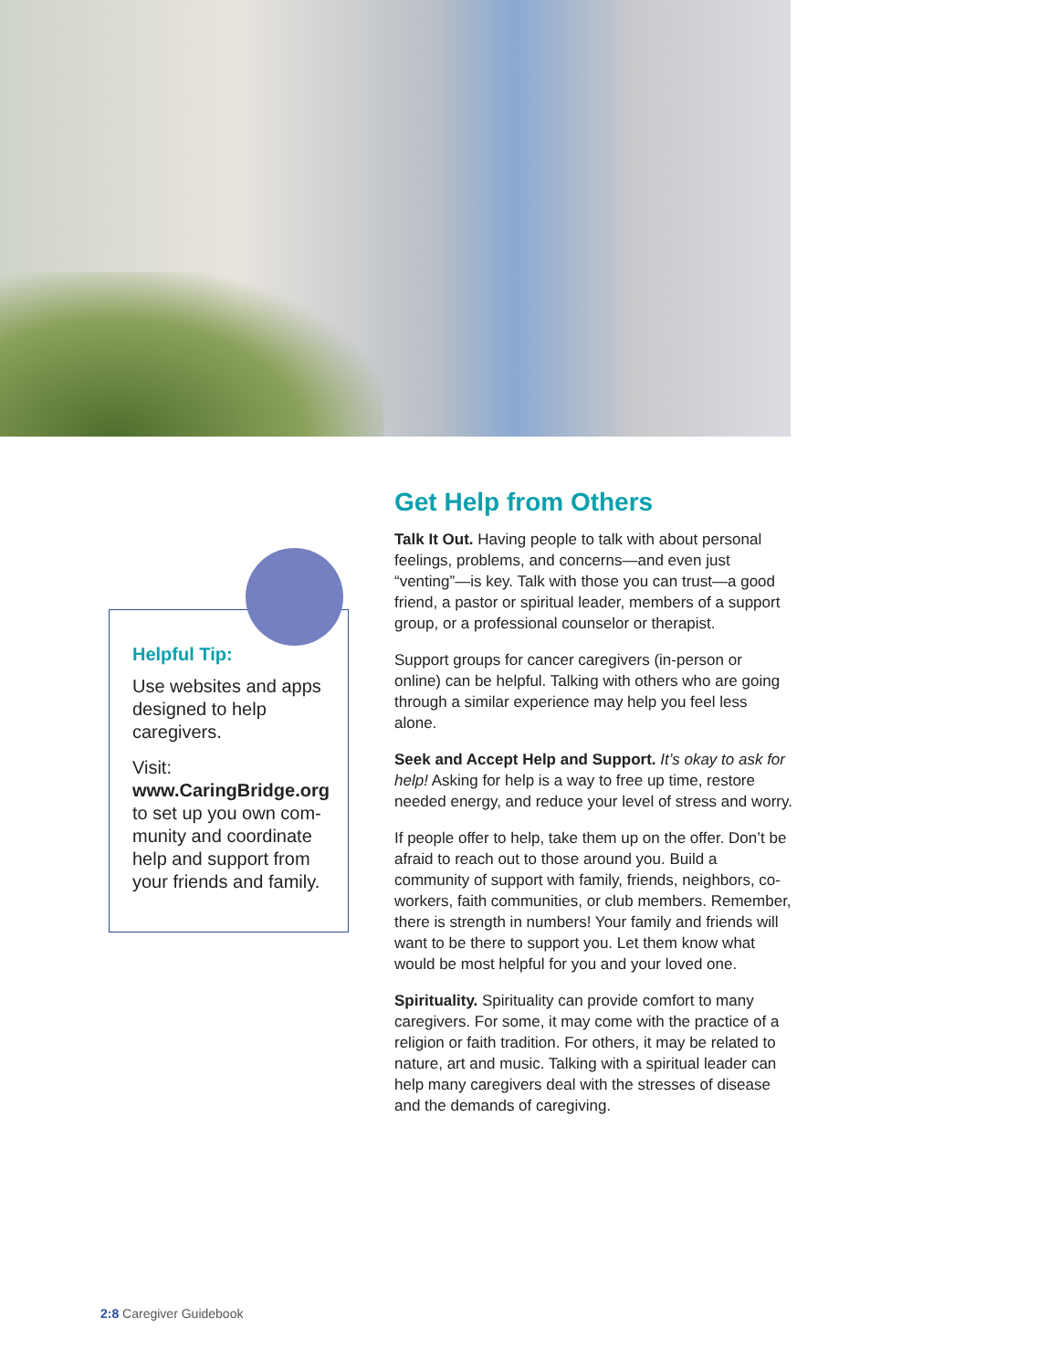Helpful Tip:
Use websites and apps designed to help caregivers.
Visit:
www.CaringBridge.org to set up you own com-munity and coordinate help and support from your friends and family.
Get Help from Others
Talk It Out. Having people to talk with about personal feelings, problems, and concerns—and even just “venting”—is key. Talk with those you can trust—a good friend, a pastor or spiritual leader, members of a support group, or a professional counselor or therapist.
Support groups for cancer caregivers (in-person or online) can be helpful. Talking with others who are going through a similar experience may help you feel less alone.
Seek and Accept Help and Support. It’s okay to ask for help! Asking for help is a way to free up time, restore needed energy, and reduce your level of stress and worry.
If people offer to help, take them up on the offer. Don’t be afraid to reach out to those around you. Build a community of support with family, friends, neighbors, co-workers, faith communities, or club members. Remember, there is strength in numbers! Your family and friends will want to be there to support you. Let them know what would be most helpful for you and your loved one.
Spirituality. Spirituality can provide comfort to many caregivers. For some, it may come with the practice of a religion or faith tradition. For others, it may be related to nature, art and music. Talking with a spiritual leader can help many caregivers deal with the stresses of disease and the demands of caregiving.
2:8 Caregiver Guidebook